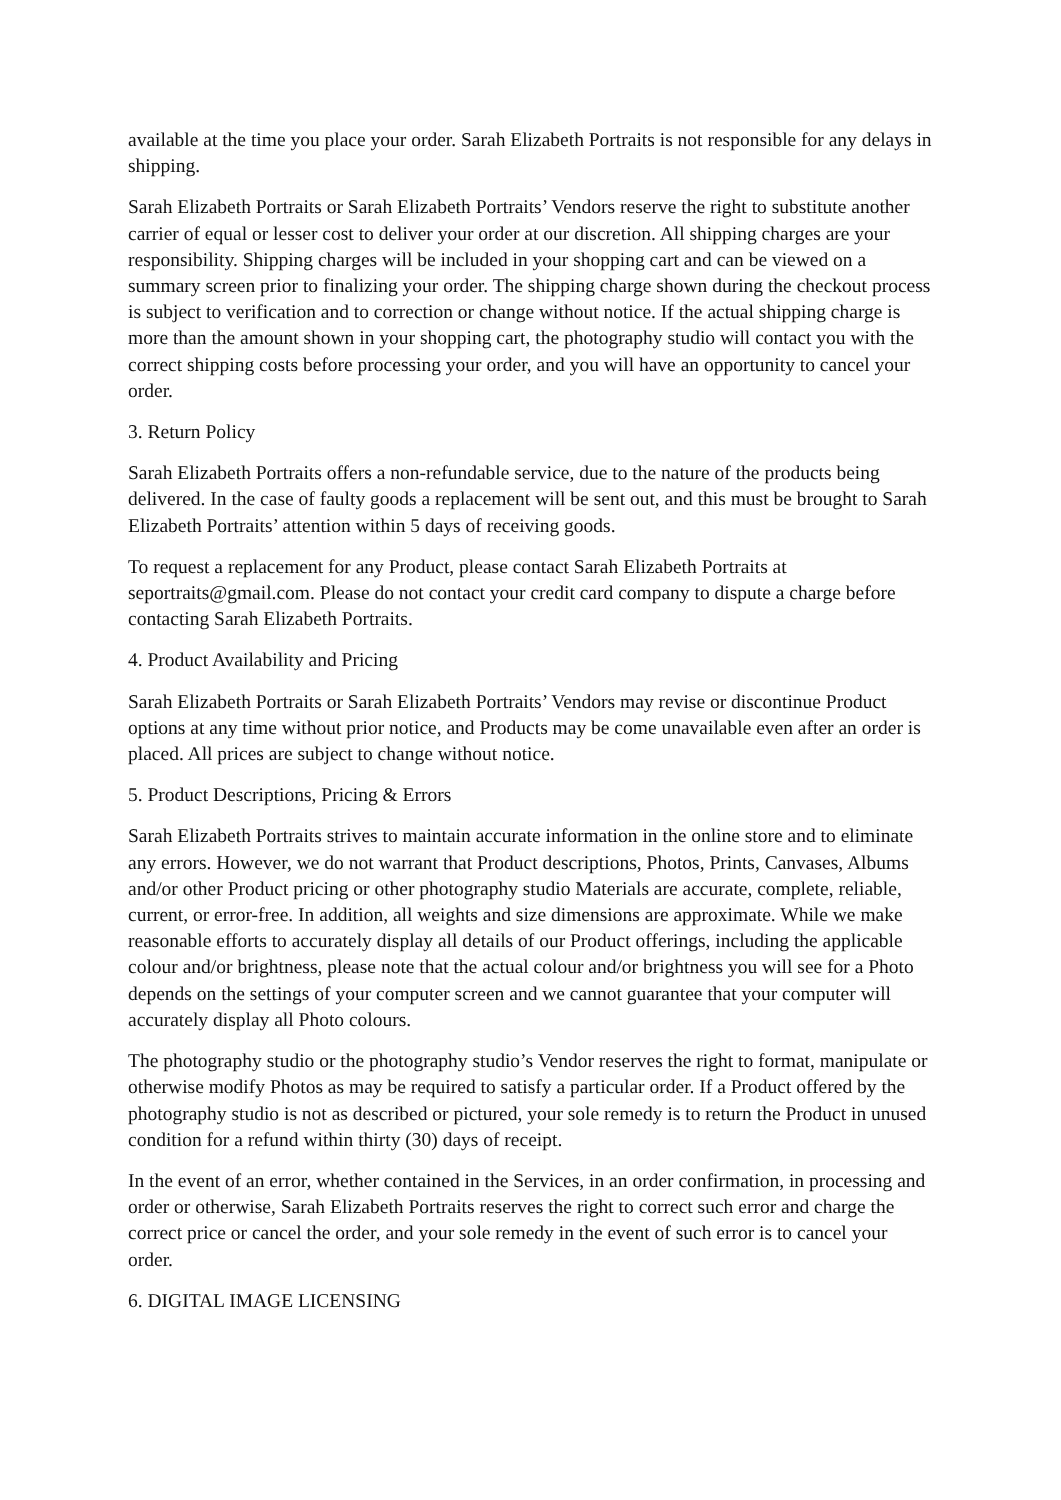available at the time you place your order. Sarah Elizabeth Portraits is not responsible for any delays in shipping.
Sarah Elizabeth Portraits or Sarah Elizabeth Portraits’ Vendors reserve the right to substitute another carrier of equal or lesser cost to deliver your order at our discretion. All shipping charges are your responsibility. Shipping charges will be included in your shopping cart and can be viewed on a summary screen prior to finalizing your order. The shipping charge shown during the checkout process is subject to verification and to correction or change without notice. If the actual shipping charge is more than the amount shown in your shopping cart, the photography studio will contact you with the correct shipping costs before processing your order, and you will have an opportunity to cancel your order.
3. Return Policy
Sarah Elizabeth Portraits offers a non-refundable service, due to the nature of the products being delivered. In the case of faulty goods a replacement will be sent out, and this must be brought to Sarah Elizabeth Portraits’ attention within 5 days of receiving goods.
To request a replacement for any Product, please contact Sarah Elizabeth Portraits at seportraits@gmail.com. Please do not contact your credit card company to dispute a charge before contacting Sarah Elizabeth Portraits.
4. Product Availability and Pricing
Sarah Elizabeth Portraits or Sarah Elizabeth Portraits’ Vendors may revise or discontinue Product options at any time without prior notice, and Products may be come unavailable even after an order is placed. All prices are subject to change without notice.
5. Product Descriptions, Pricing & Errors
Sarah Elizabeth Portraits strives to maintain accurate information in the online store and to eliminate any errors. However, we do not warrant that Product descriptions, Photos, Prints, Canvases, Albums and/or other Product pricing or other photography studio Materials are accurate, complete, reliable, current, or error-free. In addition, all weights and size dimensions are approximate. While we make reasonable efforts to accurately display all details of our Product offerings, including the applicable colour and/or brightness, please note that the actual colour and/or brightness you will see for a Photo depends on the settings of your computer screen and we cannot guarantee that your computer will accurately display all Photo colours.
The photography studio or the photography studio’s Vendor reserves the right to format, manipulate or otherwise modify Photos as may be required to satisfy a particular order. If a Product offered by the photography studio is not as described or pictured, your sole remedy is to return the Product in unused condition for a refund within thirty (30) days of receipt.
In the event of an error, whether contained in the Services, in an order confirmation, in processing and order or otherwise, Sarah Elizabeth Portraits reserves the right to correct such error and charge the correct price or cancel the order, and your sole remedy in the event of such error is to cancel your order.
6. DIGITAL IMAGE LICENSING